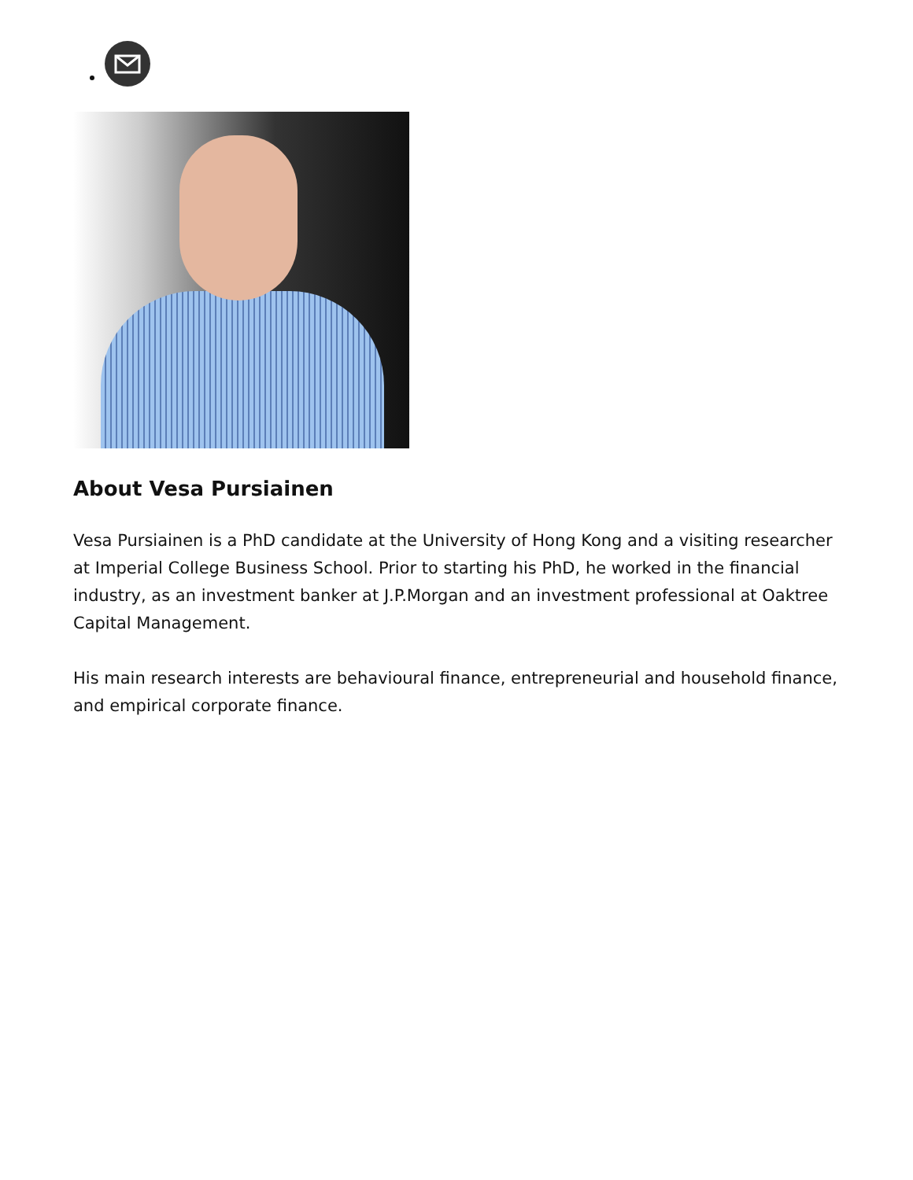About Vesa Pursiainen
Vesa Pursiainen is a PhD candidate at the University of Hong Kong and a visiting researcher at Imperial College Business School. Prior to starting his PhD, he worked in the financial industry, as an investment banker at J.P.Morgan and an investment professional at Oaktree Capital Management.
His main research interests are behavioural finance, entrepreneurial and household finance, and empirical corporate finance.